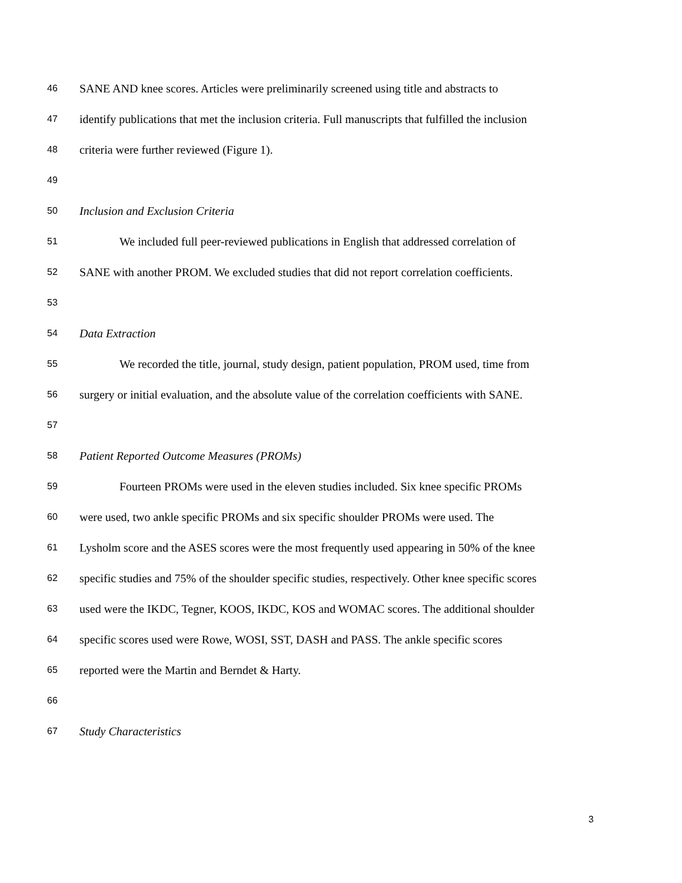46 SANE AND knee scores. Articles were preliminarily screened using title and abstracts to
47 identify publications that met the inclusion criteria. Full manuscripts that fulfilled the inclusion
48 criteria were further reviewed (Figure 1).
49
50 Inclusion and Exclusion Criteria
51 We included full peer-reviewed publications in English that addressed correlation of
52 SANE with another PROM. We excluded studies that did not report correlation coefficients.
53
54 Data Extraction
55 We recorded the title, journal, study design, patient population, PROM used, time from
56 surgery or initial evaluation, and the absolute value of the correlation coefficients with SANE.
57
58 Patient Reported Outcome Measures (PROMs)
59 Fourteen PROMs were used in the eleven studies included. Six knee specific PROMs
60 were used, two ankle specific PROMs and six specific shoulder PROMs were used. The
61 Lysholm score and the ASES scores were the most frequently used appearing in 50% of the knee
62 specific studies and 75% of the shoulder specific studies, respectively. Other knee specific scores
63 used were the IKDC, Tegner, KOOS, IKDC, KOS and WOMAC scores. The additional shoulder
64 specific scores used were Rowe, WOSI, SST, DASH and PASS. The ankle specific scores
65 reported were the Martin and Berndet & Harty.
66
67 Study Characteristics
3